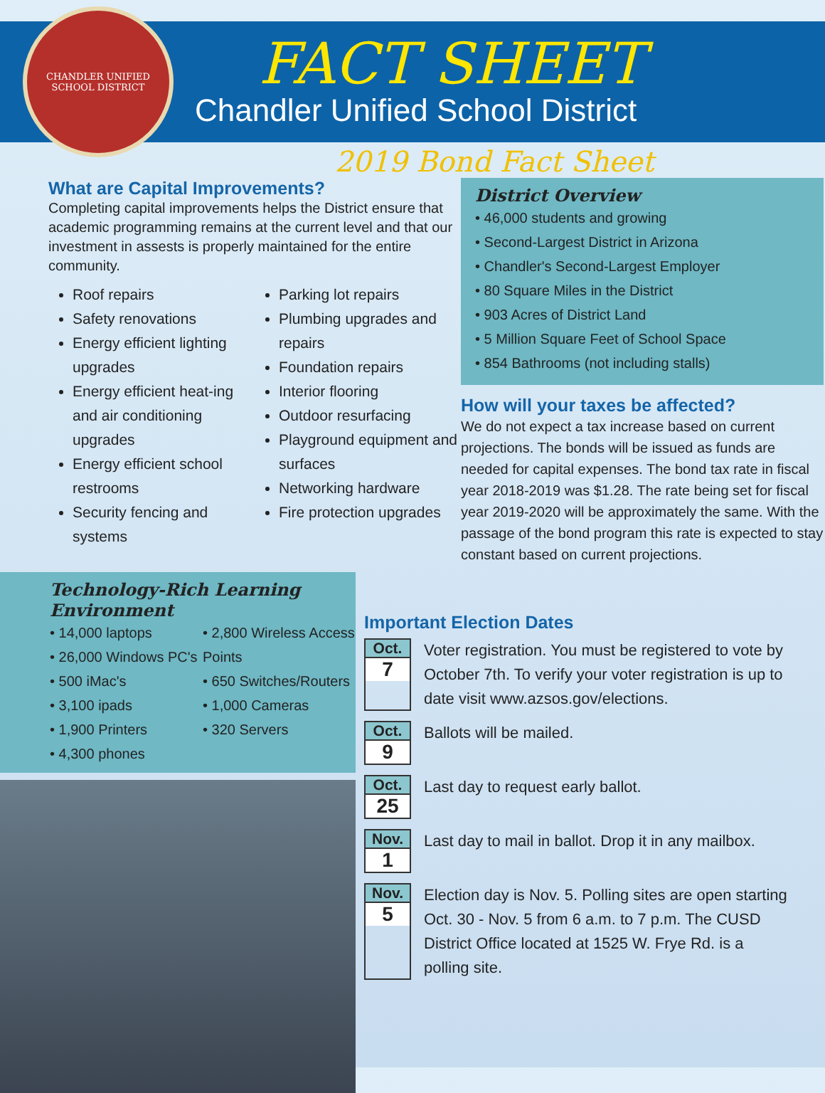CHANDLER UNIFIED SCHOOL DISTRICT
FACT SHEET
Chandler Unified School District
2019 Bond Fact Sheet
What are Capital Improvements?
Completing capital improvements helps the District ensure that academic programming remains at the current level and that our investment in assests is properly maintained for the entire community.
Roof repairs
Safety renovations
Energy efficient lighting upgrades
Energy efficient heat-ing and air conditioning upgrades
Energy efficient school restrooms
Security fencing and systems
Parking lot repairs
Plumbing upgrades and repairs
Foundation repairs
Interior flooring
Outdoor resurfacing
Playground equipment and surfaces
Networking hardware
Fire protection upgrades
District Overview
• 46,000 students and growing
• Second-Largest District in Arizona
• Chandler's Second-Largest Employer
• 80 Square Miles in the District
• 903 Acres of District Land
• 5 Million Square Feet of School Space
• 854 Bathrooms (not including stalls)
How will your taxes be affected?
We do not expect a tax increase based on current projections. The bonds will be issued as funds are needed for capital expenses. The bond tax rate in fiscal year 2018-2019 was $1.28. The rate being set for fiscal year 2019-2020 will be approximately the same. With the passage of the bond program this rate is expected to stay constant based on current projections.
Technology-Rich Learning Environment
• 14,000 laptops
• 2,800 Wireless Access
• 26,000 Windows PC's
Points
• 500 iMac's
• 650 Switches/Routers
• 3,100 ipads
• 1,000 Cameras
• 1,900 Printers
• 320 Servers
• 4,300 phones
Important Election Dates
Oct.
7
Voter registration. You must be registered to vote by October 7th. To verify your voter registration is up to date visit www.azsos.gov/elections.
Oct.
9
Ballots will be mailed.
Oct.
25
Last day to request early ballot.
Nov.
1
Last day to mail in ballot. Drop it in any mailbox.
Nov.
5
Election day is Nov. 5. Polling sites are open starting Oct. 30 - Nov. 5 from 6 a.m. to 7 p.m. The CUSD District Office located at 1525 W. Frye Rd. is a polling site.